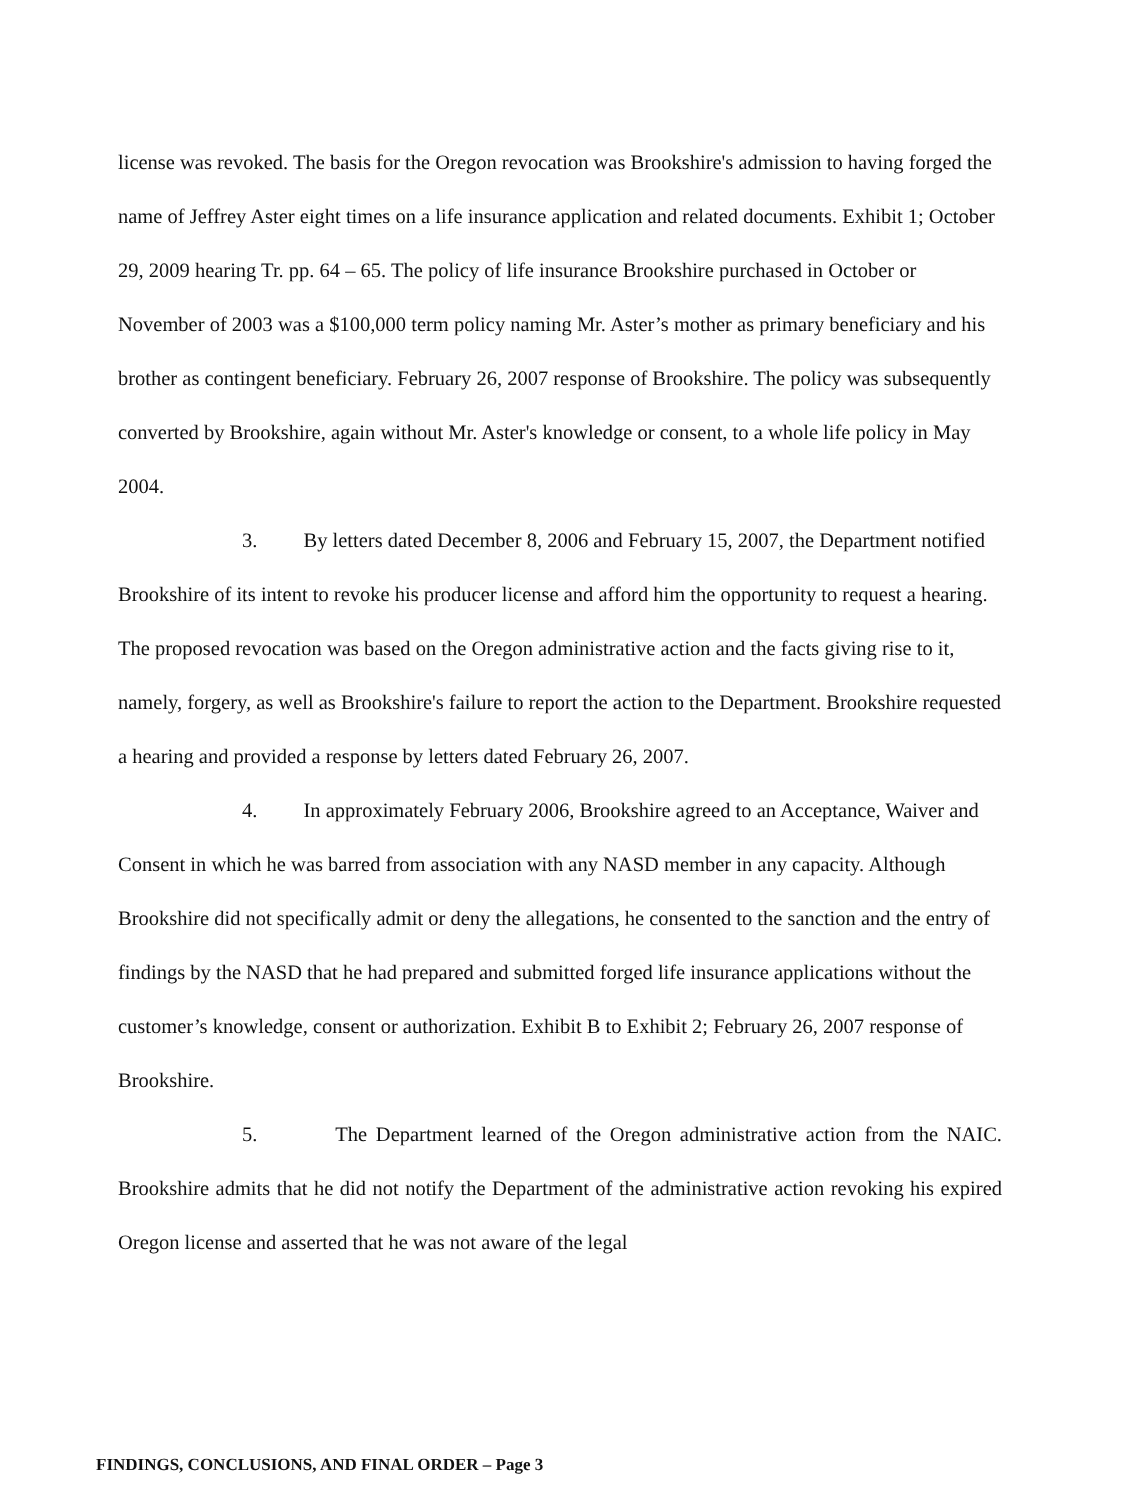license was revoked. The basis for the Oregon revocation was Brookshire's admission to having forged the name of Jeffrey Aster eight times on a life insurance application and related documents. Exhibit 1; October 29, 2009 hearing Tr. pp. 64 – 65. The policy of life insurance Brookshire purchased in October or November of 2003 was a $100,000 term policy naming Mr. Aster’s mother as primary beneficiary and his brother as contingent beneficiary. February 26, 2007 response of Brookshire. The policy was subsequently converted by Brookshire, again without Mr. Aster's knowledge or consent, to a whole life policy in May 2004.
3. By letters dated December 8, 2006 and February 15, 2007, the Department notified Brookshire of its intent to revoke his producer license and afford him the opportunity to request a hearing. The proposed revocation was based on the Oregon administrative action and the facts giving rise to it, namely, forgery, as well as Brookshire's failure to report the action to the Department. Brookshire requested a hearing and provided a response by letters dated February 26, 2007.
4. In approximately February 2006, Brookshire agreed to an Acceptance, Waiver and Consent in which he was barred from association with any NASD member in any capacity. Although Brookshire did not specifically admit or deny the allegations, he consented to the sanction and the entry of findings by the NASD that he had prepared and submitted forged life insurance applications without the customer’s knowledge, consent or authorization. Exhibit B to Exhibit 2; February 26, 2007 response of Brookshire.
5. The Department learned of the Oregon administrative action from the NAIC. Brookshire admits that he did not notify the Department of the administrative action revoking his expired Oregon license and asserted that he was not aware of the legal
FINDINGS, CONCLUSIONS, AND FINAL ORDER – Page 3